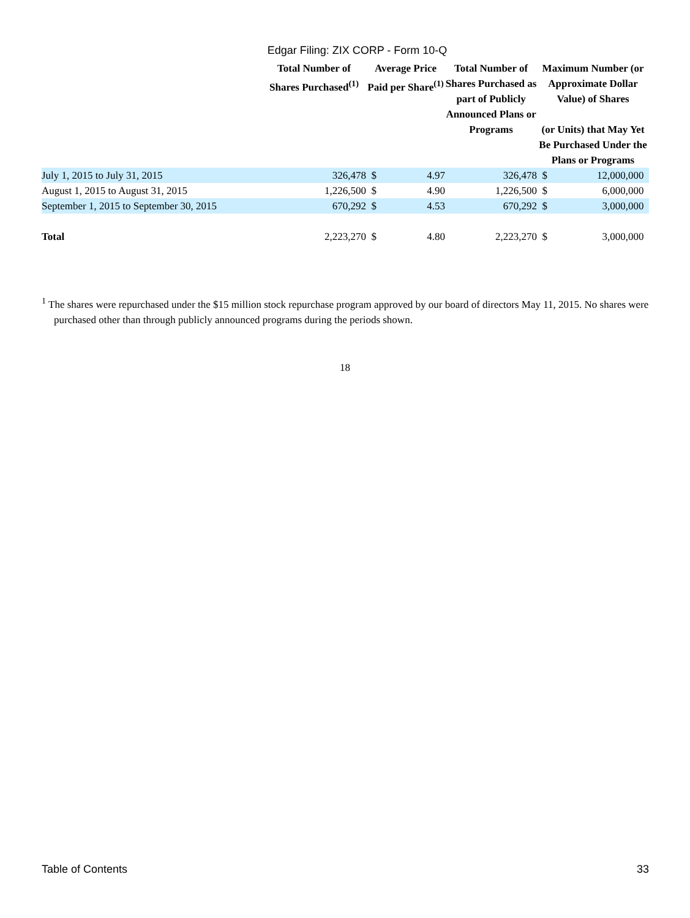Edgar Filing: ZIX CORP - Form 10-Q
| | Total Number of Shares Purchased<sup>(1)</sup> | Average Price Paid per Share<sup>(1)</sup> | | Total Number of Shares Purchased as part of Publicly Announced Plans or Programs | Maximum Number (or Approximate Dollar Value) of Shares (or Units) that May Yet Be Purchased Under the Plans or Programs | |
| --- | --- | --- | --- | --- | --- | --- |
| July 1, 2015 to July 31, 2015 | 326,478 | $ | 4.97 | 326,478 | $ | 12,000,000 |
| August 1, 2015 to August 31, 2015 | 1,226,500 | $ | 4.90 | 1,226,500 | $ | 6,000,000 |
| September 1, 2015 to September 30, 2015 | 670,292 | $ | 4.53 | 670,292 | $ | 3,000,000 |
| Total | 2,223,270 | $ | 4.80 | 2,223,270 | $ | 3,000,000 |
<sup>1</sup> The shares were repurchased under the $15 million stock repurchase program approved by our board of directors May 11, 2015. No shares were purchased other than through publicly announced programs during the periods shown.
18
Table of Contents 33